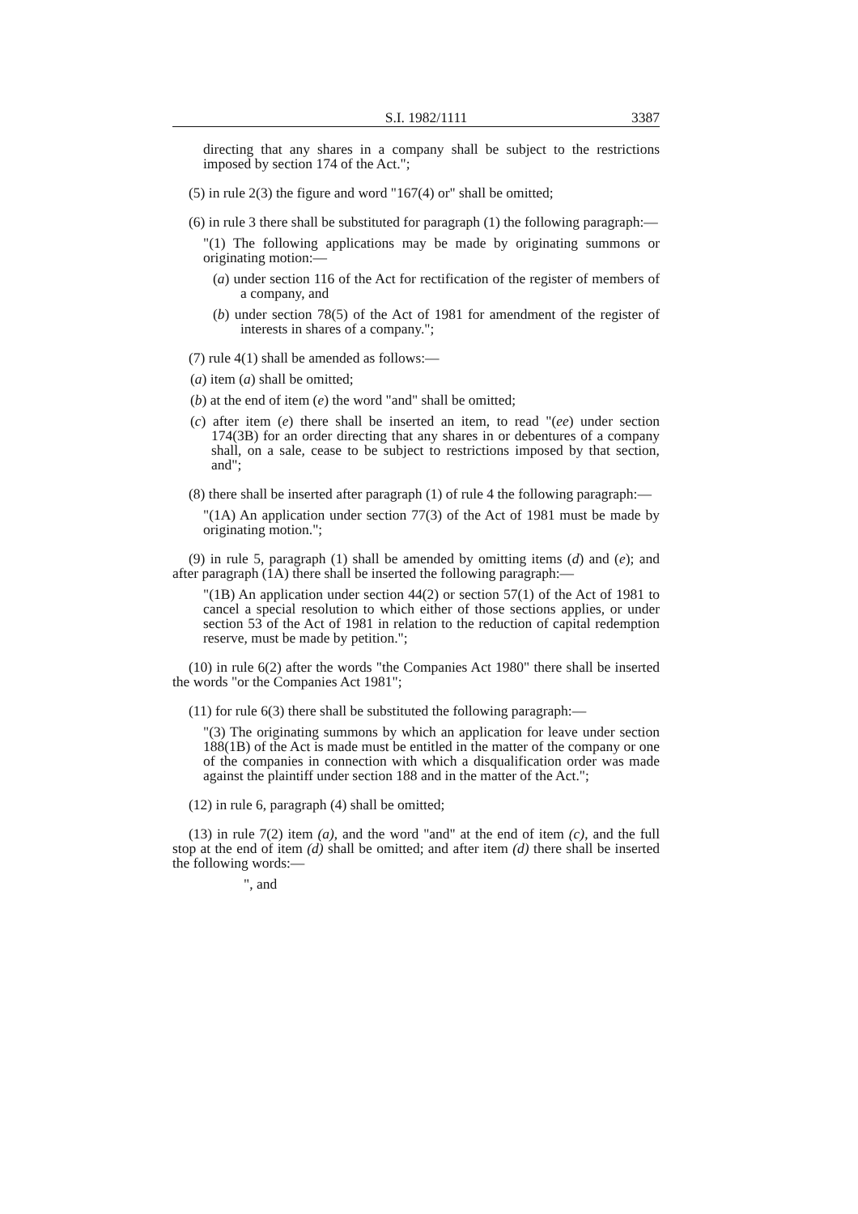S.I. 1982/1111 3387
directing that any shares in a company shall be subject to the restrictions imposed by section 174 of the Act.";
(5) in rule 2(3) the figure and word "167(4) or" shall be omitted;
(6) in rule 3 there shall be substituted for paragraph (1) the following paragraph:—
"(1) The following applications may be made by originating summons or originating motion:—
(a) under section 116 of the Act for rectification of the register of members of a company, and
(b) under section 78(5) of the Act of 1981 for amendment of the register of interests in shares of a company.";
(7) rule 4(1) shall be amended as follows:—
(a) item (a) shall be omitted;
(b) at the end of item (e) the word "and" shall be omitted;
(c) after item (e) there shall be inserted an item, to read "(ee) under section 174(3B) for an order directing that any shares in or debentures of a company shall, on a sale, cease to be subject to restrictions imposed by that section, and";
(8) there shall be inserted after paragraph (1) of rule 4 the following paragraph:—
"(1A) An application under section 77(3) of the Act of 1981 must be made by originating motion.";
(9) in rule 5, paragraph (1) shall be amended by omitting items (d) and (e); and after paragraph (1A) there shall be inserted the following paragraph:—
"(1B) An application under section 44(2) or section 57(1) of the Act of 1981 to cancel a special resolution to which either of those sections applies, or under section 53 of the Act of 1981 in relation to the reduction of capital redemption reserve, must be made by petition.";
(10) in rule 6(2) after the words "the Companies Act 1980" there shall be inserted the words "or the Companies Act 1981";
(11) for rule 6(3) there shall be substituted the following paragraph:—
"(3) The originating summons by which an application for leave under section 188(1B) of the Act is made must be entitled in the matter of the company or one of the companies in connection with which a disqualification order was made against the plaintiff under section 188 and in the matter of the Act.";
(12) in rule 6, paragraph (4) shall be omitted;
(13) in rule 7(2) item (a), and the word "and" at the end of item (c), and the full stop at the end of item (d) shall be omitted; and after item (d) there shall be inserted the following words:—
", and